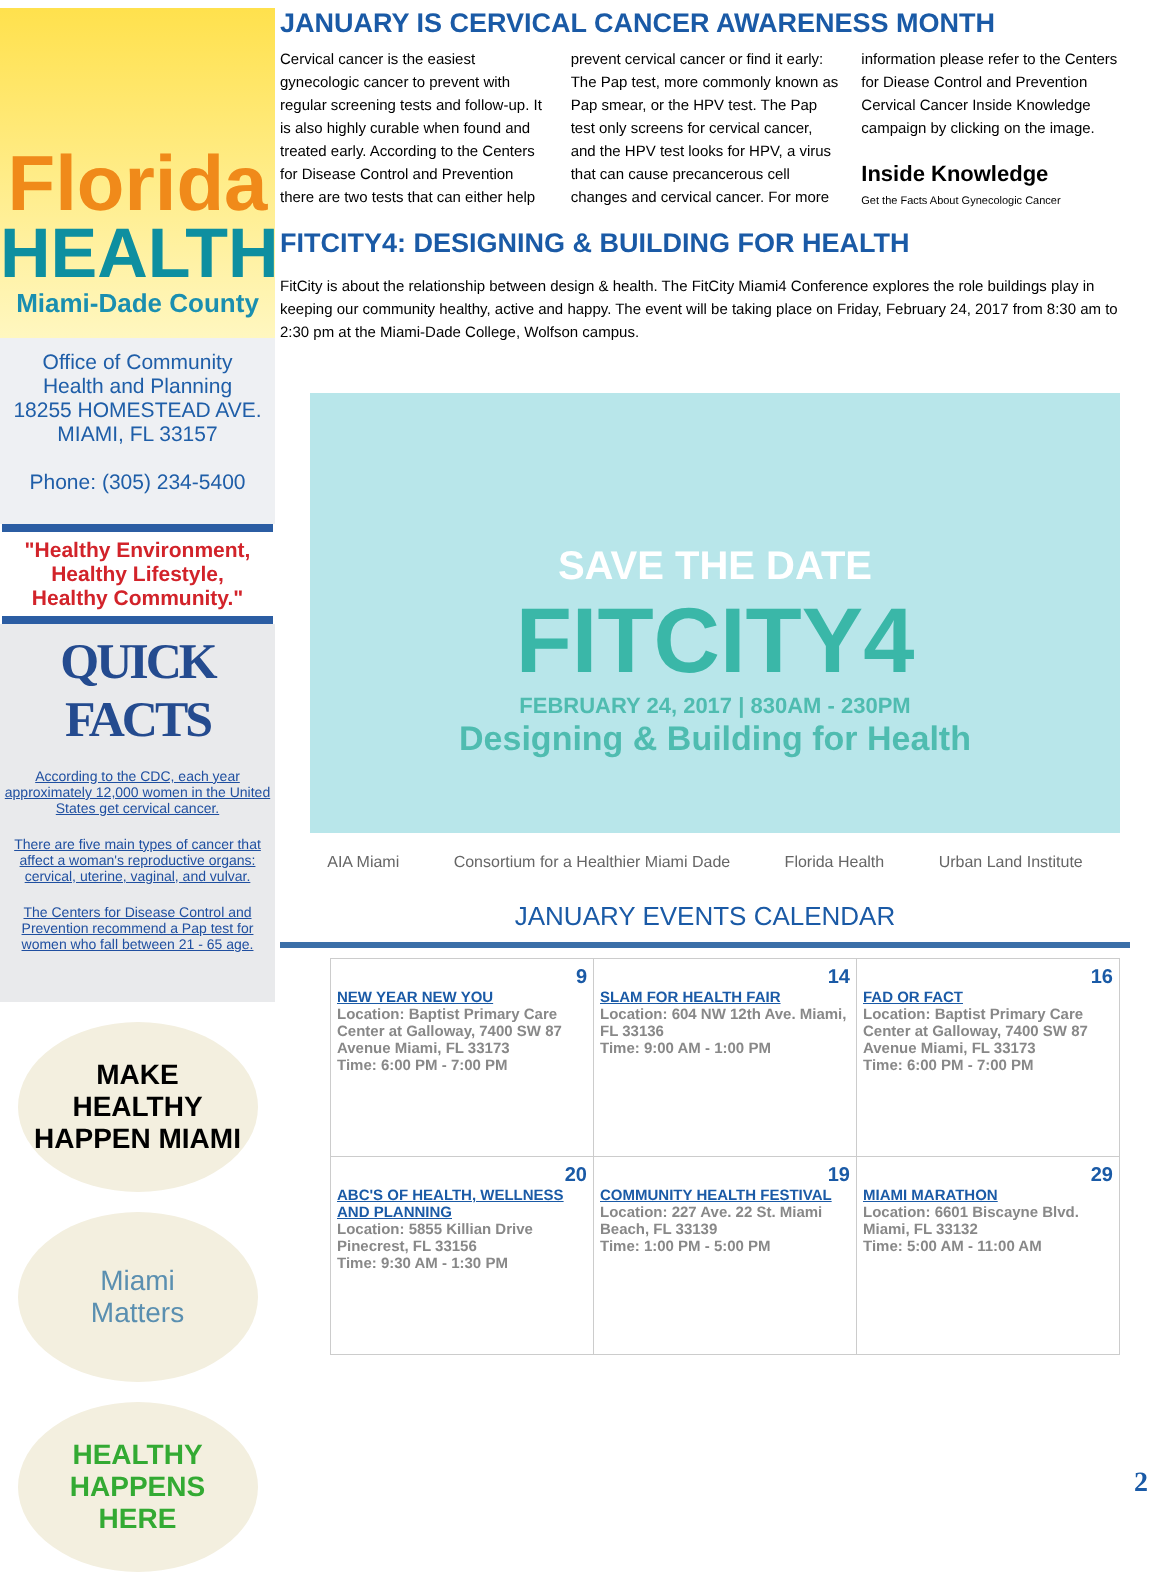Florida
HEALTH
Miami-Dade County
Office of Community
Health and Planning
18255 HOMESTEAD AVE.
MIAMI, FL 33157
Phone: (305) 234-5400
"Healthy Environment,
Healthy Lifestyle,
Healthy Community."
QUICK FACTS
According to the CDC, each year approximately 12,000 women in the United States get cervical cancer.
There are five main types of cancer that affect a woman's reproductive organs: cervical, uterine, vaginal, and vulvar.
The Centers for Disease Control and Prevention recommend a Pap test for women who fall between 21 - 65 age.
MAKE
HEALTHY
HAPPEN MIAMI
Miami
Matters
HEALTHY
HAPPENS
HERE
JANUARY IS CERVICAL CANCER AWARENESS MONTH
Cervical cancer is the easiest gynecologic cancer to prevent with regular screening tests and follow-up. It is also highly curable when found and treated early. According to the Centers for Disease Control and Prevention there are two tests that can either help prevent cervical cancer or find it early: The Pap test, more commonly known as Pap smear, or the HPV test. The Pap test only screens for cervical cancer, and the HPV test looks for HPV, a virus that can cause precancerous cell changes and cervical cancer. For more information please refer to the Centers for Diease Control and Prevention Cervical Cancer Inside Knowledge campaign by clicking on the image.
Inside Knowledge
Get the Facts About Gynecologic Cancer
FITCITY4: DESIGNING & BUILDING FOR HEALTH
FitCity is about the relationship between design & health. The FitCity Miami4 Conference explores the role buildings play in keeping our community healthy, active and happy. The event will be taking place on Friday, February 24, 2017 from 8:30 am to 2:30 pm at the Miami-Dade College, Wolfson campus.
SAVE THE DATE
FITCITY4
FEBRUARY 24, 2017 | 830AM - 230PM
Designing & Building for Health
AIA Miami Consortium for a Healthier Miami Dade Florida Health Urban Land Institute
JANUARY EVENTS CALENDAR
| 9 NEW YEAR NEW YOU Location: Baptist Primary Care Center at Galloway, 7400 SW 87 Avenue Miami, FL 33173 Time: 6:00 PM - 7:00 PM | 14 SLAM FOR HEALTH FAIR Location: 604 NW 12th Ave. Miami, FL 33136 Time: 9:00 AM - 1:00 PM | 16 FAD OR FACT Location: Baptist Primary Care Center at Galloway, 7400 SW 87 Avenue Miami, FL 33173 Time: 6:00 PM - 7:00 PM |
| 20 ABC'S OF HEALTH, WELLNESS AND PLANNING Location: 5855 Killian Drive Pinecrest, FL 33156 Time: 9:30 AM - 1:30 PM | 19 COMMUNITY HEALTH FESTIVAL Location: 227 Ave. 22 St. Miami Beach, FL 33139 Time: 1:00 PM - 5:00 PM | 29 MIAMI MARATHON Location: 6601 Biscayne Blvd. Miami, FL 33132 Time: 5:00 AM - 11:00 AM |
2